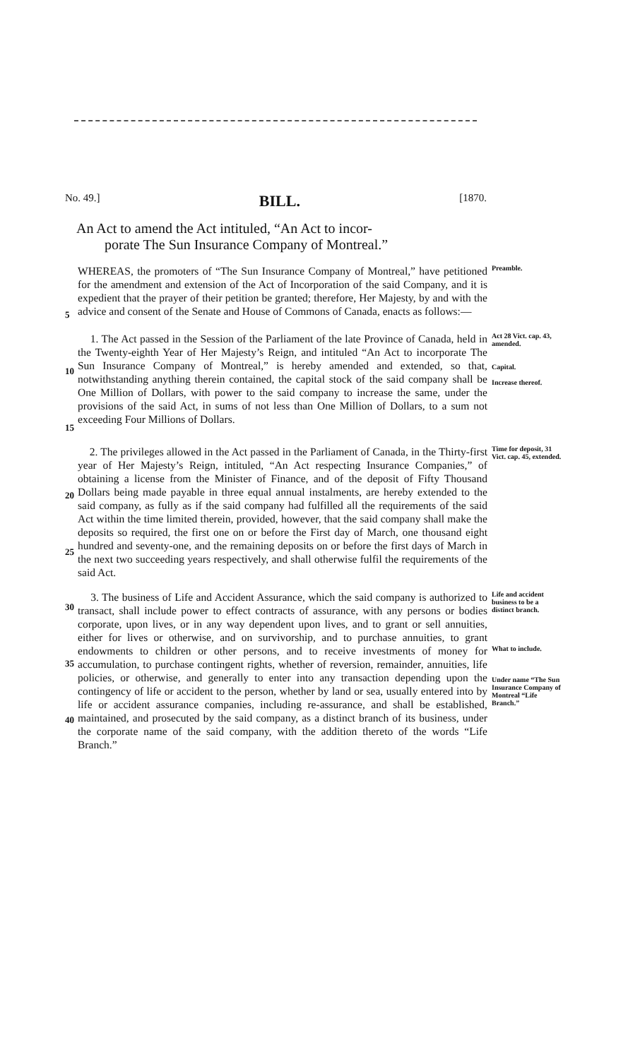No. 49.] BILL. [1870.
An Act to amend the Act intituled, “An Act to incor-
porate The Sun Insurance Company of Montreal.”
5
WHEREAS, the promoters of “The Sun Insurance Company of Montreal,” have petitioned for the amendment and extension of the Act of Incorporation of the said Company, and it is expedient that the prayer of their petition be granted; therefore, Her Majesty, by and with the advice and consent of the Senate and House of Commons of Canada, enacts as follows:—
Preamble.
10
15
1. The Act passed in the Session of the Parliament of the late Province of Canada, held in the Twenty-eighth Year of Her Majesty’s Reign, and intituled “An Act to incorporate The Sun Insurance Company of Montreal,” is hereby amended and extended, so that, notwithstanding anything therein contained, the capital stock of the said company shall be One Million of Dollars, with power to the said company to increase the same, under the provisions of the said Act, in sums of not less than One Million of Dollars, to a sum not exceeding Four Millions of Dollars.
Act 28 Vict. cap. 43, amended.
Capital.
Increase thereof.
20
25
2. The privileges allowed in the Act passed in the Parliament of Canada, in the Thirty-first year of Her Majesty’s Reign, intituled, “An Act respecting Insurance Companies,” of obtaining a license from the Minister of Finance, and of the deposit of Fifty Thousand Dollars being made payable in three equal annual instalments, are hereby extended to the said company, as fully as if the said company had fulfilled all the requirements of the said Act within the time limited therein, provided, however, that the said company shall make the deposits so required, the first one on or before the First day of March, one thousand eight hundred and seventy-one, and the remaining deposits on or before the first days of March in the next two succeeding years respectively, and shall otherwise fulfil the requirements of the said Act.
Time for deposit, 31 Vict. cap. 45, extended.
30
35
40
3. The business of Life and Accident Assurance, which the said company is authorized to transact, shall include power to effect contracts of assurance, with any persons or bodies corporate, upon lives, or in any way dependent upon lives, and to grant or sell annuities, either for lives or otherwise, and on survivorship, and to purchase annuities, to grant endowments to children or other persons, and to receive investments of money for accumulation, to purchase contingent rights, whether of reversion, remainder, annuities, life policies, or otherwise, and generally to enter into any transaction depending upon the contingency of life or accident to the person, whether by land or sea, usually entered into by life or accident assurance companies, including re-assurance, and shall be established, maintained, and prosecuted by the said company, as a distinct branch of its business, under the corporate name of the said company, with the addition thereto of the words “Life Branch.”
Life and accident business to be a distinct branch.
What to include.
Under name “The Sun Insurance Company of Montreal “Life Branch.”